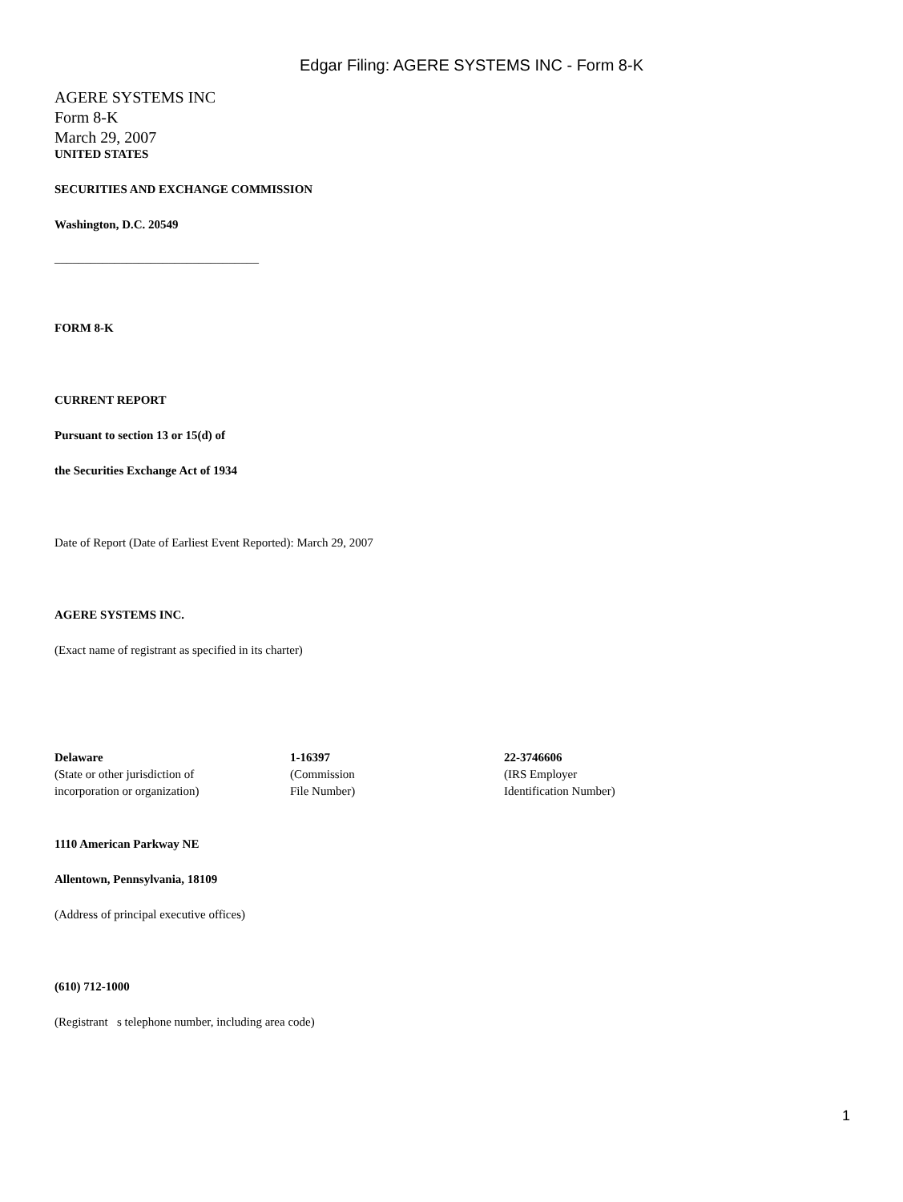Edgar Filing: AGERE SYSTEMS INC - Form 8-K
AGERE SYSTEMS INC
Form 8-K
March 29, 2007
UNITED STATES
SECURITIES AND EXCHANGE COMMISSION
Washington, D.C. 20549
__________________________________
FORM 8-K
CURRENT REPORT
Pursuant to section 13 or 15(d) of
the Securities Exchange Act of 1934
Date of Report (Date of Earliest Event Reported): March 29, 2007
AGERE SYSTEMS INC.
(Exact name of registrant as specified in its charter)
| Delaware (State or other jurisdiction of incorporation or organization) | 1-16397 (Commission File Number) | 22-3746606 (IRS Employer Identification Number) |
1110 American Parkway NE
Allentown, Pennsylvania, 18109
(Address of principal executive offices)
(610) 712-1000
(Registrant s telephone number, including area code)
1